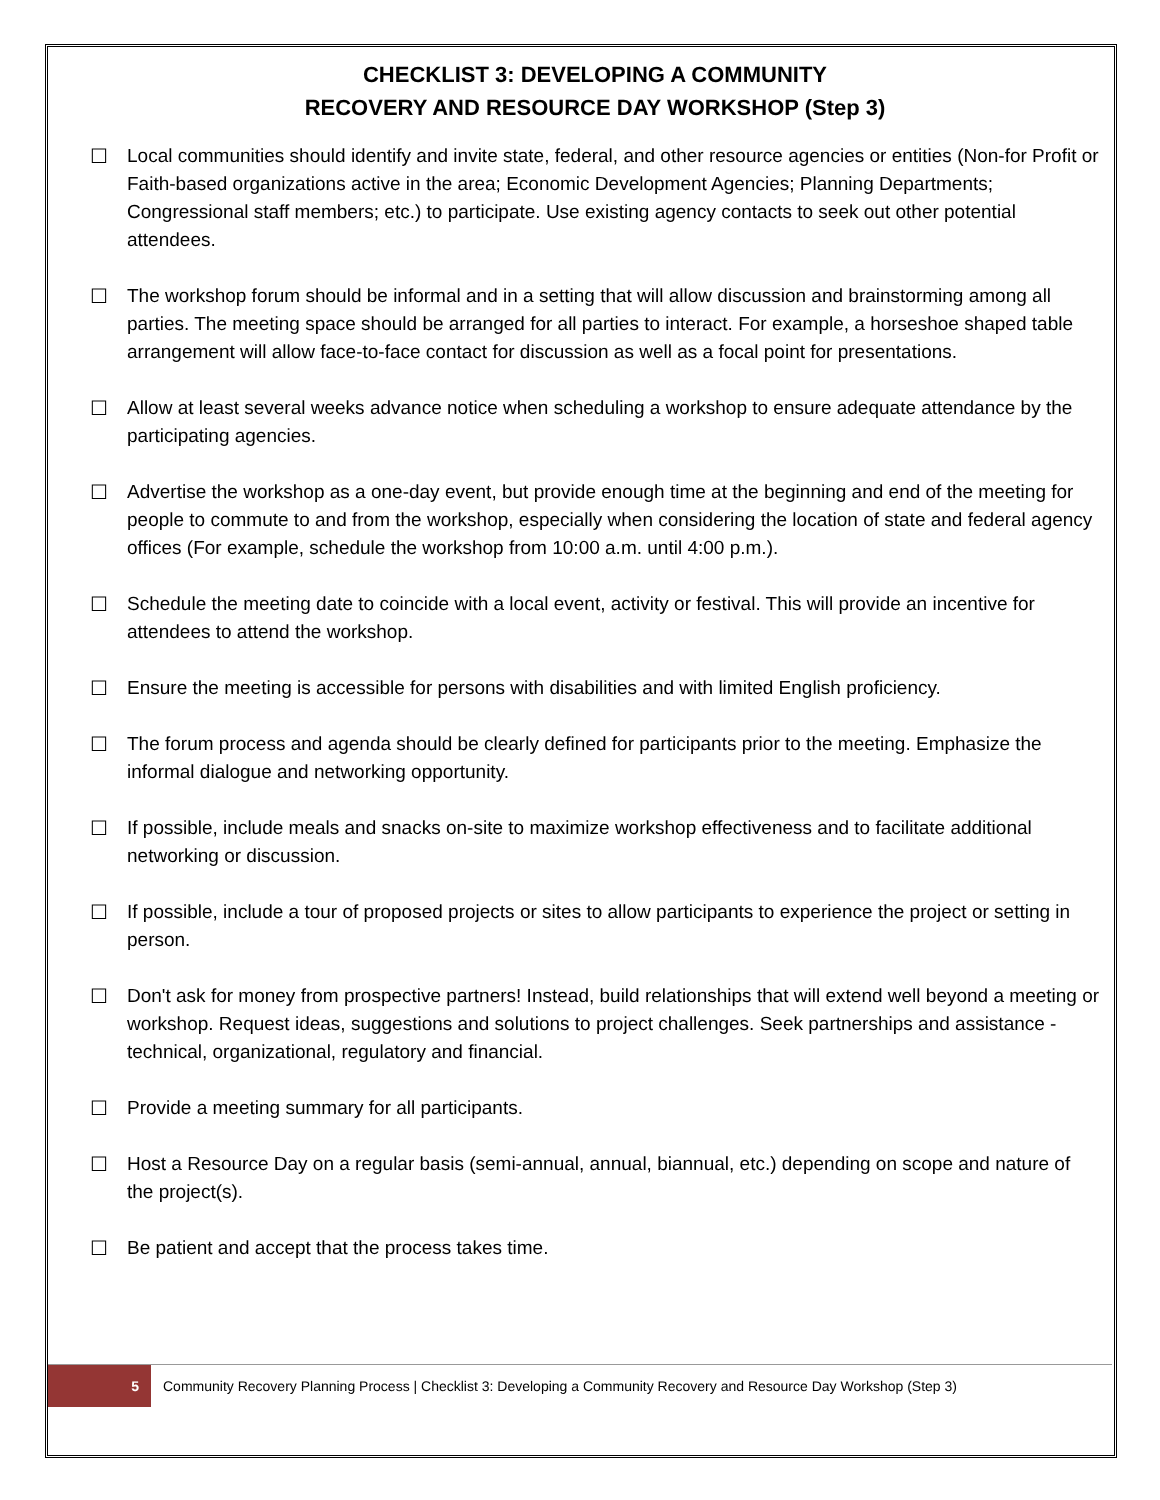CHECKLIST 3: DEVELOPING A COMMUNITY
RECOVERY AND RESOURCE DAY WORKSHOP (Step 3)
☐ Local communities should identify and invite state, federal, and other resource agencies or entities (Non-for Profit or Faith-based organizations active in the area; Economic Development Agencies; Planning Departments; Congressional staff members; etc.) to participate. Use existing agency contacts to seek out other potential attendees.
☐ The workshop forum should be informal and in a setting that will allow discussion and brainstorming among all parties. The meeting space should be arranged for all parties to interact. For example, a horseshoe shaped table arrangement will allow face-to-face contact for discussion as well as a focal point for presentations.
☐ Allow at least several weeks advance notice when scheduling a workshop to ensure adequate attendance by the participating agencies.
☐ Advertise the workshop as a one-day event, but provide enough time at the beginning and end of the meeting for people to commute to and from the workshop, especially when considering the location of state and federal agency offices (For example, schedule the workshop from 10:00 a.m. until 4:00 p.m.).
☐ Schedule the meeting date to coincide with a local event, activity or festival. This will provide an incentive for attendees to attend the workshop.
☐ Ensure the meeting is accessible for persons with disabilities and with limited English proficiency.
☐ The forum process and agenda should be clearly defined for participants prior to the meeting. Emphasize the informal dialogue and networking opportunity.
☐ If possible, include meals and snacks on-site to maximize workshop effectiveness and to facilitate additional networking or discussion.
☐ If possible, include a tour of proposed projects or sites to allow participants to experience the project or setting in person.
☐ Don't ask for money from prospective partners! Instead, build relationships that will extend well beyond a meeting or workshop. Request ideas, suggestions and solutions to project challenges. Seek partnerships and assistance - technical, organizational, regulatory and financial.
☐ Provide a meeting summary for all participants.
☐ Host a Resource Day on a regular basis (semi-annual, annual, biannual, etc.) depending on scope and nature of the project(s).
☐ Be patient and accept that the process takes time.
5 Community Recovery Planning Process | Checklist 3: Developing a Community Recovery and Resource Day Workshop (Step 3)